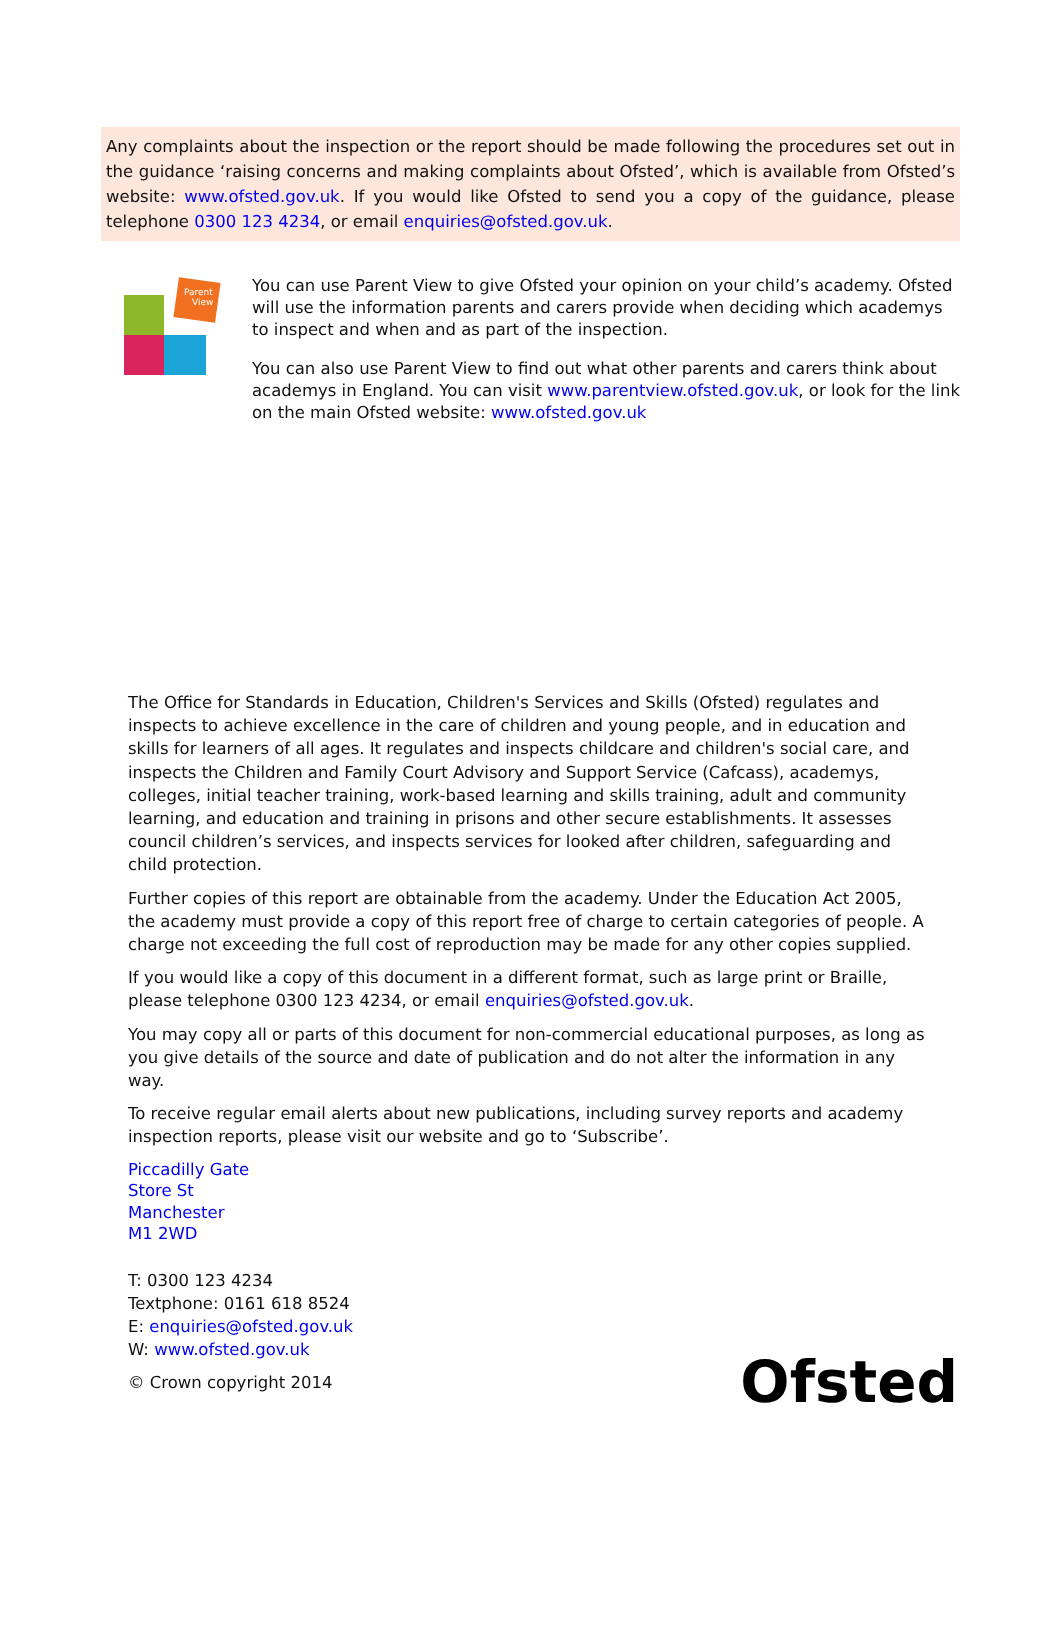Any complaints about the inspection or the report should be made following the procedures set out in the guidance ‘raising concerns and making complaints about Ofsted’, which is available from Ofsted’s website: www.ofsted.gov.uk. If you would like Ofsted to send you a copy of the guidance, please telephone 0300 123 4234, or email enquiries@ofsted.gov.uk.
Parent
View
You can use Parent View to give Ofsted your opinion on your child’s academy. Ofsted will use the information parents and carers provide when deciding which academys to inspect and when and as part of the inspection.
You can also use Parent View to find out what other parents and carers think about academys in England. You can visit www.parentview.ofsted.gov.uk, or look for the link on the main Ofsted website: www.ofsted.gov.uk
The Office for Standards in Education, Children's Services and Skills (Ofsted) regulates and inspects to achieve excellence in the care of children and young people, and in education and skills for learners of all ages. It regulates and inspects childcare and children's social care, and inspects the Children and Family Court Advisory and Support Service (Cafcass), academys, colleges, initial teacher training, work-based learning and skills training, adult and community learning, and education and training in prisons and other secure establishments. It assesses council children’s services, and inspects services for looked after children, safeguarding and child protection.
Further copies of this report are obtainable from the academy. Under the Education Act 2005, the academy must provide a copy of this report free of charge to certain categories of people. A charge not exceeding the full cost of reproduction may be made for any other copies supplied.
If you would like a copy of this document in a different format, such as large print or Braille, please telephone 0300 123 4234, or email enquiries@ofsted.gov.uk.
You may copy all or parts of this document for non-commercial educational purposes, as long as you give details of the source and date of publication and do not alter the information in any way.
To receive regular email alerts about new publications, including survey reports and academy inspection reports, please visit our website and go to ‘Subscribe’.
Piccadilly Gate
Store St
Manchester
M1 2WD
T: 0300 123 4234
Textphone: 0161 618 8524
E: enquiries@ofsted.gov.uk
W: www.ofsted.gov.uk
© Crown copyright 2014
Ofsted